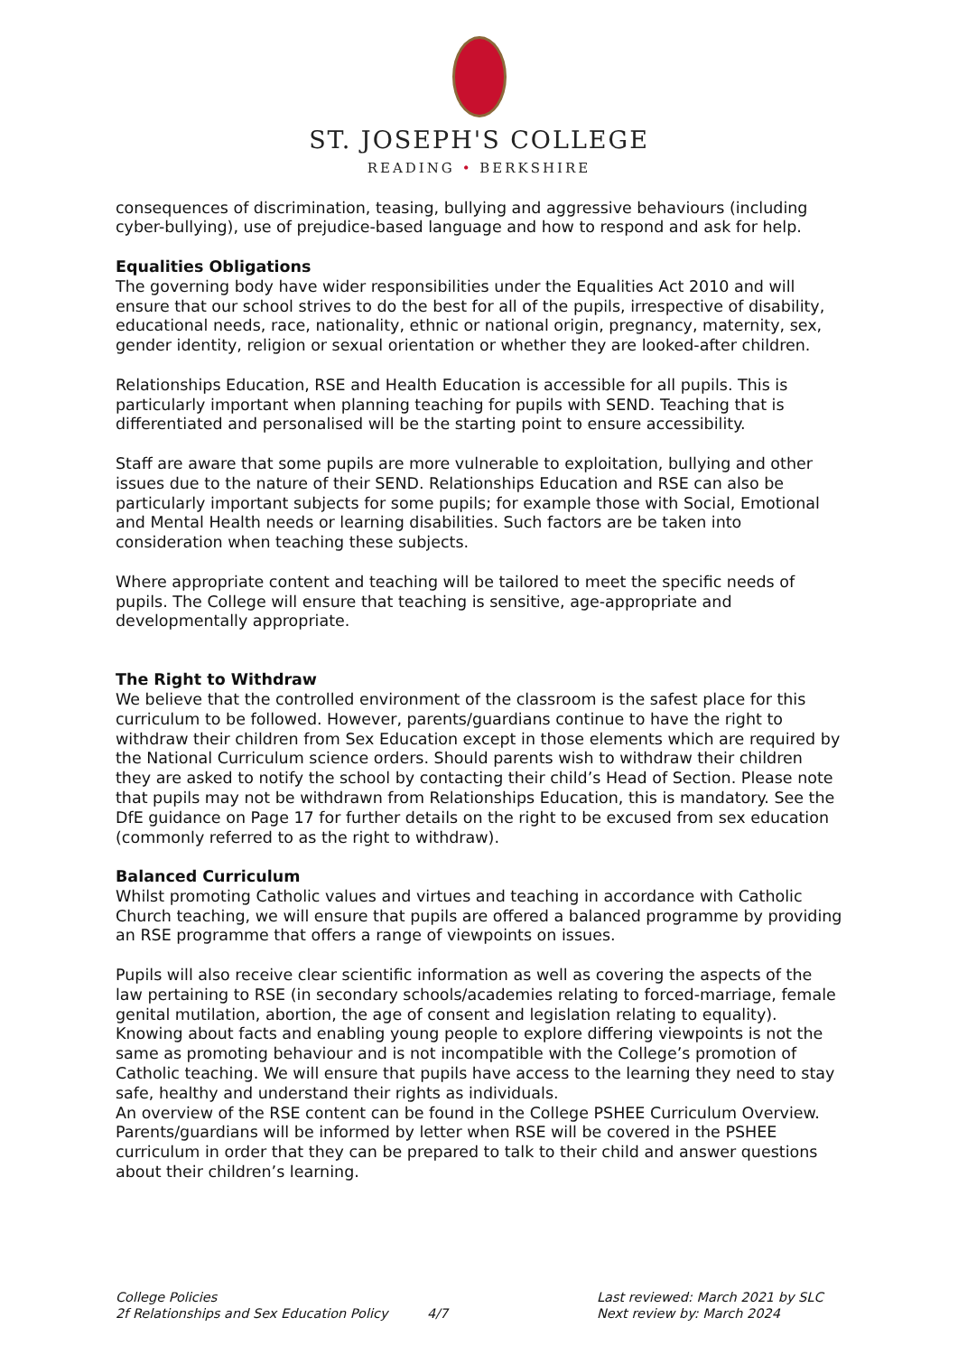ST. JOSEPH'S COLLEGE
READING • BERKSHIRE
consequences of discrimination, teasing, bullying and aggressive behaviours (including cyber-bullying), use of prejudice-based language and how to respond and ask for help.
Equalities Obligations
The governing body have wider responsibilities under the Equalities Act 2010 and will ensure that our school strives to do the best for all of the pupils, irrespective of disability, educational needs, race, nationality, ethnic or national origin, pregnancy, maternity, sex, gender identity, religion or sexual orientation or whether they are looked-after children.
Relationships Education, RSE and Health Education is accessible for all pupils. This is particularly important when planning teaching for pupils with SEND. Teaching that is differentiated and personalised will be the starting point to ensure accessibility.
Staff are aware that some pupils are more vulnerable to exploitation, bullying and other issues due to the nature of their SEND. Relationships Education and RSE can also be particularly important subjects for some pupils; for example those with Social, Emotional and Mental Health needs or learning disabilities. Such factors are be taken into consideration when teaching these subjects.
Where appropriate content and teaching will be tailored to meet the specific needs of pupils. The College will ensure that teaching is sensitive, age-appropriate and developmentally appropriate.
The Right to Withdraw
We believe that the controlled environment of the classroom is the safest place for this curriculum to be followed. However, parents/guardians continue to have the right to withdraw their children from Sex Education except in those elements which are required by the National Curriculum science orders. Should parents wish to withdraw their children they are asked to notify the school by contacting their child’s Head of Section. Please note that pupils may not be withdrawn from Relationships Education, this is mandatory. See the DfE guidance on Page 17 for further details on the right to be excused from sex education (commonly referred to as the right to withdraw).
Balanced Curriculum
Whilst promoting Catholic values and virtues and teaching in accordance with Catholic Church teaching, we will ensure that pupils are offered a balanced programme by providing an RSE programme that offers a range of viewpoints on issues.
Pupils will also receive clear scientific information as well as covering the aspects of the law pertaining to RSE (in secondary schools/academies relating to forced-marriage, female genital mutilation, abortion, the age of consent and legislation relating to equality). Knowing about facts and enabling young people to explore differing viewpoints is not the same as promoting behaviour and is not incompatible with the College’s promotion of Catholic teaching. We will ensure that pupils have access to the learning they need to stay safe, healthy and understand their rights as individuals.
An overview of the RSE content can be found in the College PSHEE Curriculum Overview. Parents/guardians will be informed by letter when RSE will be covered in the PSHEE curriculum in order that they can be prepared to talk to their child and answer questions about their children’s learning.
College Policies
2f Relationships and Sex Education Policy
4/7 Last reviewed: March 2021 by SLC
Next review by: March 2024